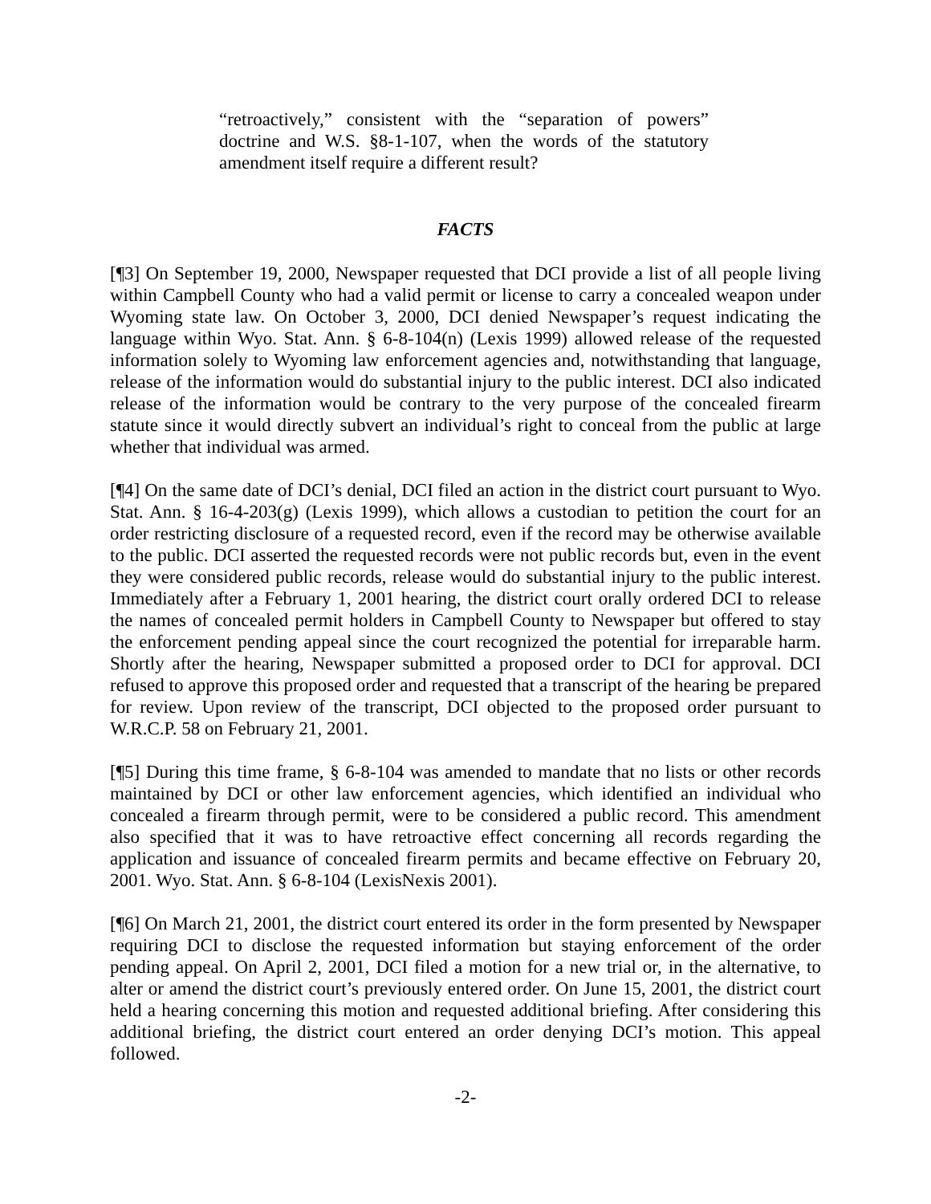“retroactively,” consistent with the “separation of powers” doctrine and W.S. §8-1-107, when the words of the statutory amendment itself require a different result?
FACTS
[¶3] On September 19, 2000, Newspaper requested that DCI provide a list of all people living within Campbell County who had a valid permit or license to carry a concealed weapon under Wyoming state law. On October 3, 2000, DCI denied Newspaper’s request indicating the language within Wyo. Stat. Ann. § 6-8-104(n) (Lexis 1999) allowed release of the requested information solely to Wyoming law enforcement agencies and, notwithstanding that language, release of the information would do substantial injury to the public interest. DCI also indicated release of the information would be contrary to the very purpose of the concealed firearm statute since it would directly subvert an individual’s right to conceal from the public at large whether that individual was armed.
[¶4] On the same date of DCI’s denial, DCI filed an action in the district court pursuant to Wyo. Stat. Ann. § 16-4-203(g) (Lexis 1999), which allows a custodian to petition the court for an order restricting disclosure of a requested record, even if the record may be otherwise available to the public. DCI asserted the requested records were not public records but, even in the event they were considered public records, release would do substantial injury to the public interest. Immediately after a February 1, 2001 hearing, the district court orally ordered DCI to release the names of concealed permit holders in Campbell County to Newspaper but offered to stay the enforcement pending appeal since the court recognized the potential for irreparable harm. Shortly after the hearing, Newspaper submitted a proposed order to DCI for approval. DCI refused to approve this proposed order and requested that a transcript of the hearing be prepared for review. Upon review of the transcript, DCI objected to the proposed order pursuant to W.R.C.P. 58 on February 21, 2001.
[¶5] During this time frame, § 6-8-104 was amended to mandate that no lists or other records maintained by DCI or other law enforcement agencies, which identified an individual who concealed a firearm through permit, were to be considered a public record. This amendment also specified that it was to have retroactive effect concerning all records regarding the application and issuance of concealed firearm permits and became effective on February 20, 2001. Wyo. Stat. Ann. § 6-8-104 (LexisNexis 2001).
[¶6] On March 21, 2001, the district court entered its order in the form presented by Newspaper requiring DCI to disclose the requested information but staying enforcement of the order pending appeal. On April 2, 2001, DCI filed a motion for a new trial or, in the alternative, to alter or amend the district court’s previously entered order. On June 15, 2001, the district court held a hearing concerning this motion and requested additional briefing. After considering this additional briefing, the district court entered an order denying DCI’s motion. This appeal followed.
-2-